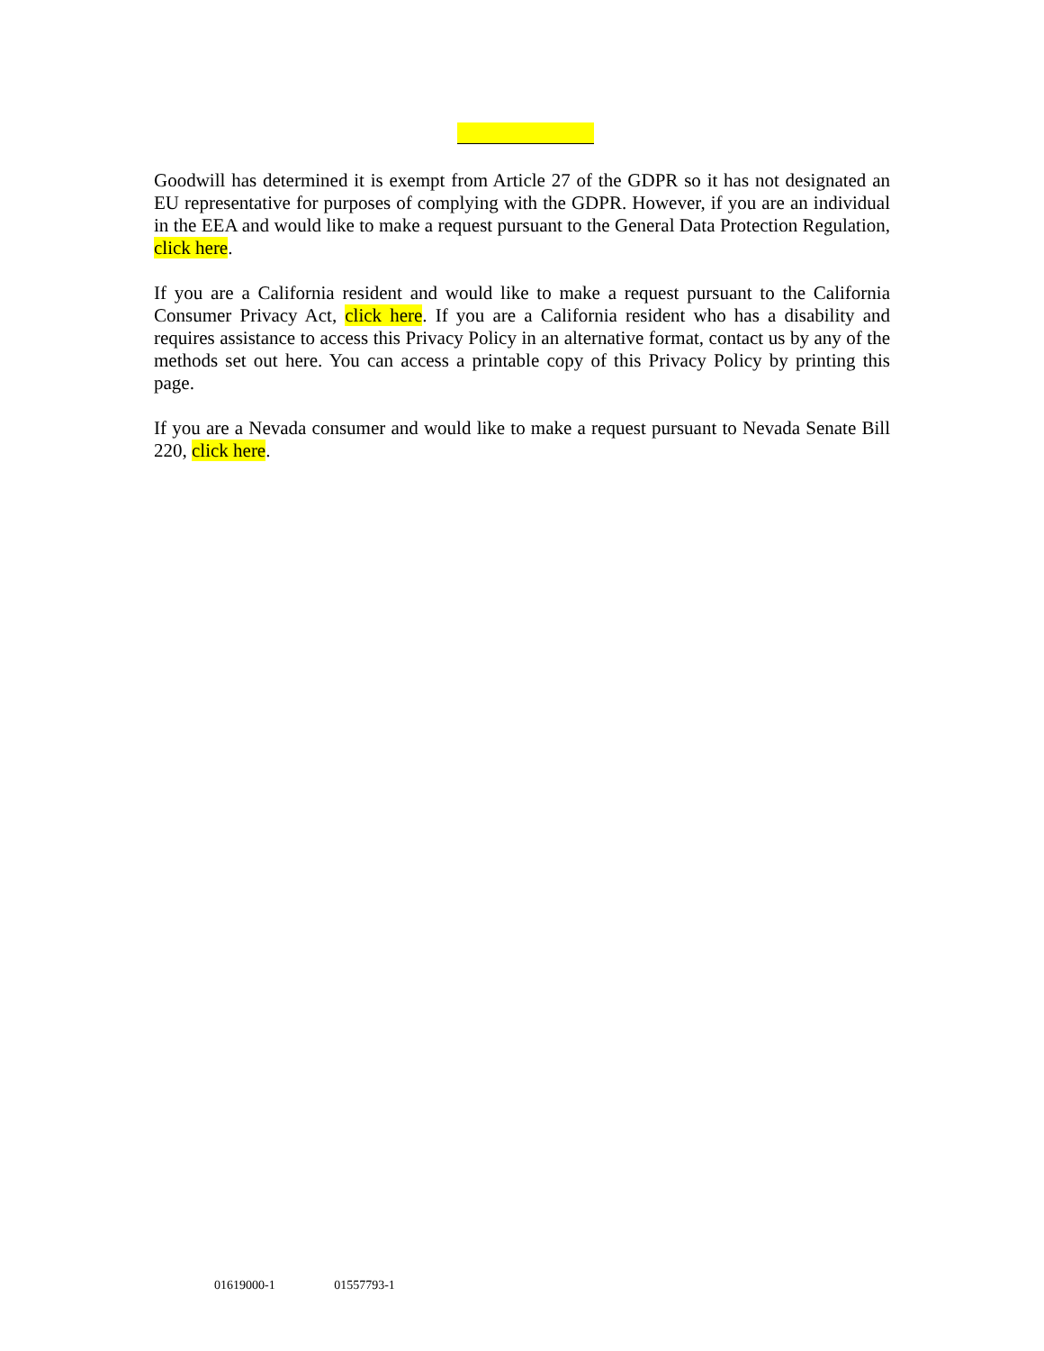Goodwill has determined it is exempt from Article 27 of the GDPR so it has not designated an EU representative for purposes of complying with the GDPR. However, if you are an individual in the EEA and would like to make a request pursuant to the General Data Protection Regulation, click here.
If you are a California resident and would like to make a request pursuant to the California Consumer Privacy Act, click here. If you are a California resident who has a disability and requires assistance to access this Privacy Policy in an alternative format, contact us by any of the methods set out here. You can access a printable copy of this Privacy Policy by printing this page.
If you are a Nevada consumer and would like to make a request pursuant to Nevada Senate Bill 220, click here.
01619000-1 01557793-1